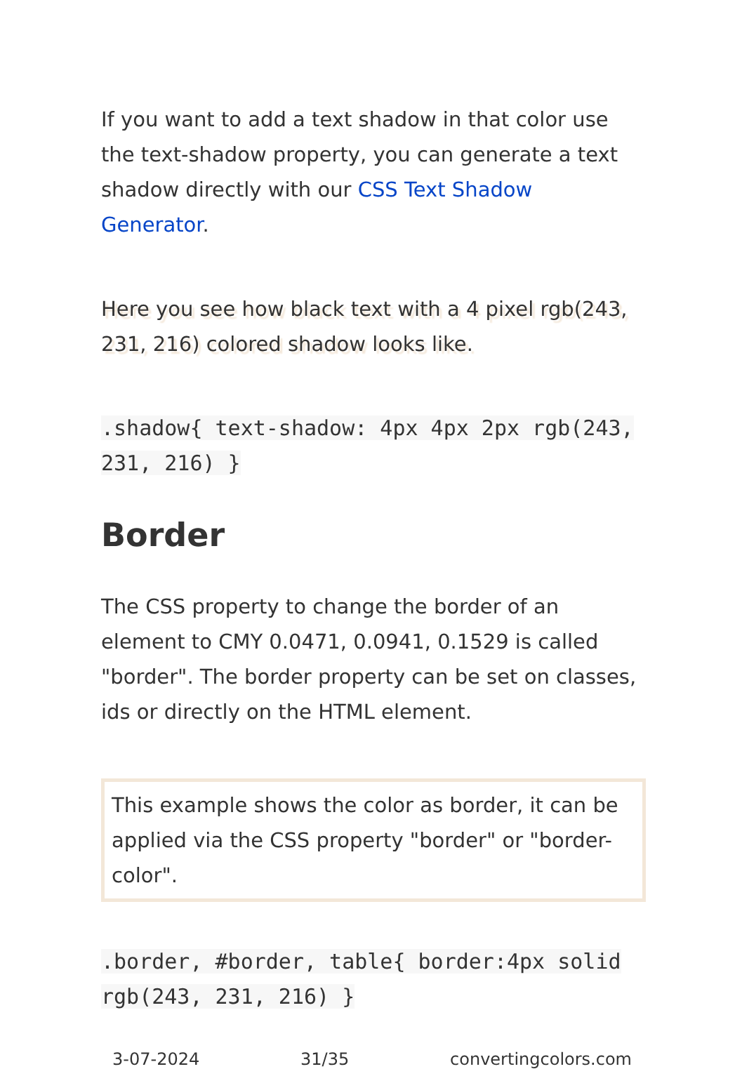If you want to add a text shadow in that color use the text-shadow property, you can generate a text shadow directly with our CSS Text Shadow Generator.
Here you see how black text with a 4 pixel rgb(243, 231, 216) colored shadow looks like.
.shadow{ text-shadow: 4px 4px 2px rgb(243, 231, 216) }
Border
The CSS property to change the border of an element to CMY 0.0471, 0.0941, 0.1529 is called "border". The border property can be set on classes, ids or directly on the HTML element.
This example shows the color as border, it can be applied via the CSS property "border" or "border-color".
.border, #border, table{ border:4px solid rgb(243, 231, 216) }
3-07-2024 31/35 convertingcolors.com